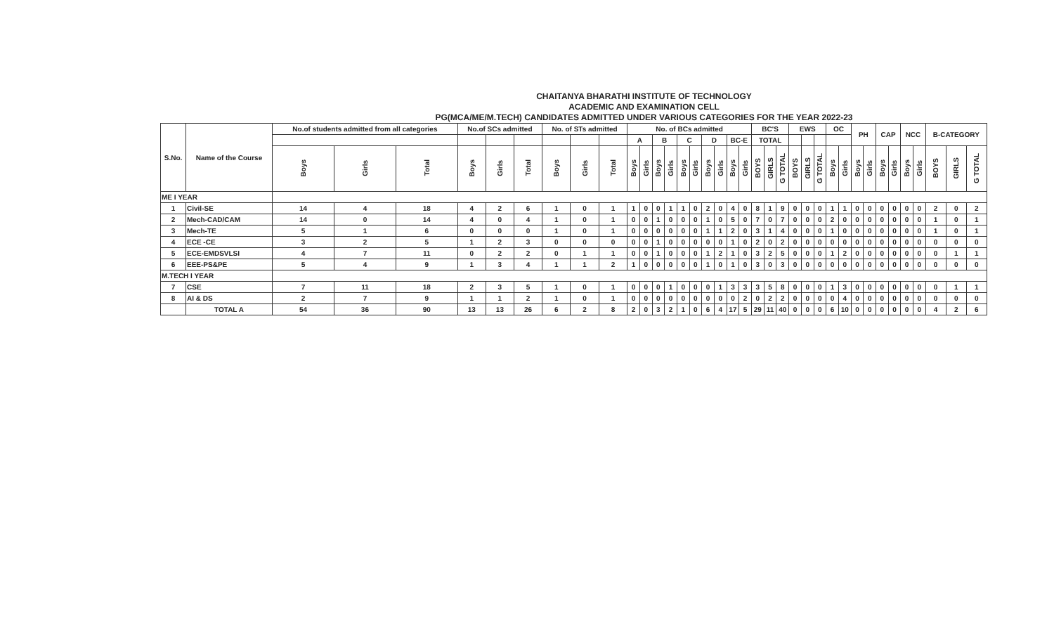CHAITANYA BHARATHI INSTITUTE OF TECHNOLOGY
ACADEMIC AND EXAMINATION CELL
PG(MCA/ME/M.TECH) CANDIDATES ADMITTED UNDER VARIOUS CATEGORIES FOR THE YEAR 2022-23
| S.No. | Name of the Course | No.of students admitted from all categories | | | No.of SCs admitted | | | No. of STs admitted | | | No. of BCs admitted | | | | | | | | | | BC'S | | | EWS | | | OC | | PH | | CAP | | NCC | | B-CATEGORY | | |
| --- | --- | --- | --- | --- | --- | --- | --- | --- | --- | --- | --- | --- | --- | --- | --- | --- | --- | --- | --- | --- | --- | --- | --- | --- | --- | --- | --- | --- | --- | --- | --- | --- | --- | --- | --- | --- | --- |
| | | | | | | | | | | | A | | B | | C | | D | | BC-E | | TOTAL | | | | | | | | | | | | | | | | |
| | | Boys | Girls | Total | Boys | Girls | Total | Boys | Girls | Total | Boys | Girls | Boys | Girls | Boys | Girls | Boys | Girls | Boys | Girls | BOYS | GIRLS | G TOTAL | BOYS | GIRLS | G TOTAL | Boys | Girls | Boys | Girls | Boys | Girls | Boys | Girls | BOYS | GIRLS | G TOTAL |
| ME I YEAR | | | | | | | | | | | | | | | | | | | | | | | | | | | | | | | | | | | | | |
| 1 | Civil-SE | 14 | 4 | 18 | 4 | 2 | 6 | 1 | 0 | 1 | 1 | 0 | 0 | 1 | 1 | 0 | 2 | 0 | 4 | 0 | 8 | 1 | 9 | 0 | 0 | 0 | 1 | 1 | 0 | 0 | 0 | 0 | 0 | 0 | 2 | 0 | 2 |
| 2 | Mech-CAD/CAM | 14 | 0 | 14 | 4 | 0 | 4 | 1 | 0 | 1 | 0 | 0 | 1 | 0 | 0 | 0 | 1 | 0 | 5 | 0 | 7 | 0 | 7 | 0 | 0 | 0 | 2 | 0 | 0 | 0 | 0 | 0 | 0 | 0 | 1 | 0 | 1 |
| 3 | Mech-TE | 5 | 1 | 6 | 0 | 0 | 0 | 1 | 0 | 1 | 0 | 0 | 0 | 0 | 0 | 0 | 1 | 1 | 2 | 0 | 3 | 1 | 4 | 0 | 0 | 0 | 1 | 0 | 0 | 0 | 0 | 0 | 0 | 0 | 1 | 0 | 1 |
| 4 | ECE -CE | 3 | 2 | 5 | 1 | 2 | 3 | 0 | 0 | 0 | 0 | 0 | 1 | 0 | 0 | 0 | 0 | 0 | 1 | 0 | 2 | 0 | 2 | 0 | 0 | 0 | 0 | 0 | 0 | 0 | 0 | 0 | 0 | 0 | 0 | 0 | 0 |
| 5 | ECE-EMDSVLSI | 4 | 7 | 11 | 0 | 2 | 2 | 0 | 1 | 1 | 0 | 0 | 1 | 0 | 0 | 0 | 1 | 2 | 1 | 0 | 3 | 2 | 5 | 0 | 0 | 0 | 1 | 2 | 0 | 0 | 0 | 0 | 0 | 0 | 0 | 1 | 1 |
| 6 | EEE-PS&PE | 5 | 4 | 9 | 1 | 3 | 4 | 1 | 1 | 2 | 1 | 0 | 0 | 0 | 0 | 0 | 1 | 0 | 1 | 0 | 3 | 0 | 3 | 0 | 0 | 0 | 0 | 0 | 0 | 0 | 0 | 0 | 0 | 0 | 0 | 0 | 0 |
| M.TECH I YEAR | | | | | | | | | | | | | | | | | | | | | | | | | | | | | | | | | | | | | |
| 7 | CSE | 7 | 11 | 18 | 2 | 3 | 5 | 1 | 0 | 1 | 0 | 0 | 0 | 1 | 0 | 0 | 0 | 1 | 3 | 3 | 3 | 5 | 8 | 0 | 0 | 0 | 1 | 3 | 0 | 0 | 0 | 0 | 0 | 0 | 0 | 1 | 1 |
| 8 | AI & DS | 2 | 7 | 9 | 1 | 1 | 2 | 1 | 0 | 1 | 0 | 0 | 0 | 0 | 0 | 0 | 0 | 0 | 0 | 2 | 0 | 2 | 2 | 0 | 0 | 0 | 0 | 4 | 0 | 0 | 0 | 0 | 0 | 0 | 0 | 0 | 0 |
| | TOTAL A | 54 | 36 | 90 | 13 | 13 | 26 | 6 | 2 | 8 | 2 | 0 | 3 | 2 | 1 | 0 | 6 | 4 | 17 | 5 | 29 | 11 | 40 | 0 | 0 | 0 | 6 | 10 | 0 | 0 | 0 | 0 | 0 | 0 | 4 | 2 | 6 |